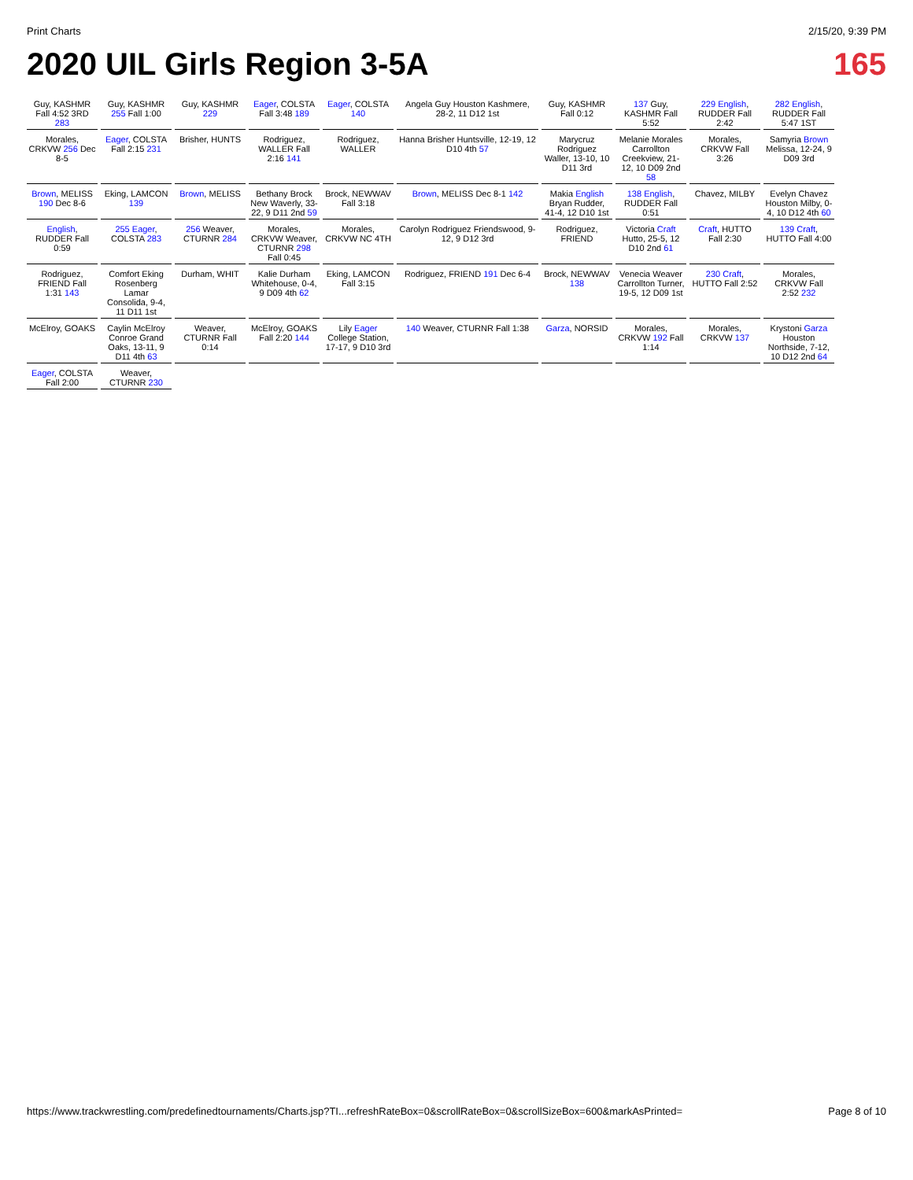Print Charts 2/15/20, 9:39 PM
2020 UIL Girls Region 3-5A 165
Guy, KASHMR Fall 4:52 3RD 283
Guy, KASHMR 255 Fall 1:00
Guy, KASHMR 229
Eager, COLSTA Fall 3:48 189
Eager, COLSTA 140
Angela Guy Houston Kashmere, 28-2, 11 D12 1st
Guy, KASHMR Fall 0:12
137 Guy, KASHMR Fall 5:52
229 English, RUDDER Fall 2:42
282 English, RUDDER Fall 5:47 1ST
Morales, CRKVW 256 Dec 8-5
Eager, COLSTA Fall 2:15 231
Brisher, HUNTS
Rodriguez, WALLER Fall 2:16 141
Rodriguez, WALLER
Hanna Brisher Huntsville, 12-19, 12 D10 4th 57
Marycruz Rodriguez Waller, 13-10, 10 D11 3rd
Melanie Morales Carrollton Creekview, 21-12, 10 D09 2nd 58
Morales, CRKVW Fall 3:26
Samyria Brown Melissa, 12-24, 9 D09 3rd
Brown, MELISS 190 Dec 8-6
Eking, LAMCON 139
Brown, MELISS
Bethany Brock New Waverly, 33-22, 9 D11 2nd 59
Brock, NEWWAV Fall 3:18
Brown, MELISS Dec 8-1 142
Makia English Bryan Rudder, 41-4, 12 D10 1st
138 English, RUDDER Fall 0:51
Chavez, MILBY
Evelyn Chavez Houston Milby, 0-4, 10 D12 4th 60
English, RUDDER Fall 0:59
255 Eager, COLSTA 283
256 Weaver, CTURNR 284
Morales, CRKVW Weaver, CTURNR 298 Fall 0:45
Morales, CRKVW NC 4TH
Carolyn Rodriguez Friendswood, 9-12, 9 D12 3rd
Rodriguez, FRIEND
Victoria Craft Hutto, 25-5, 12 D10 2nd 61
Craft, HUTTO Fall 2:30
139 Craft, HUTTO Fall 4:00
Rodriguez, FRIEND Fall 1:31 143
Comfort Eking Rosenberg Lamar Consolida, 9-4, 11 D11 1st
Durham, WHIT
Kalie Durham Whitehouse, 0-4, 9 D09 4th 62
Eking, LAMCON Fall 3:15
Rodriguez, FRIEND 191 Dec 6-4
Brock, NEWWAV 138
Venecia Weaver Carrollton Turner, 19-5, 12 D09 1st
230 Craft, HUTTO Fall 2:52
Morales, CRKVW Fall 2:52 232
McElroy, GOAKS
Caylin McElroy Conroe Grand Oaks, 13-11, 9 D11 4th 63
Weaver, CTURNR Fall 0:14
McElroy, GOAKS Fall 2:20 144
Lily Eager College Station, 17-17, 9 D10 3rd
140 Weaver, CTURNR Fall 1:38
Garza, NORSID
Morales, CRKVW 192 Fall 1:14
Morales, CRKVW 137
Krystoni Garza Houston Northside, 7-12, 10 D12 2nd 64
Eager, COLSTA Fall 2:00
Weaver, CTURNR 230
https://www.trackwrestling.com/predefinedtournaments/Charts.jsp?TI...refreshRateBox=0&scrollRateBox=0&scrollSizeBox=600&markAsPrinted= Page 8 of 10